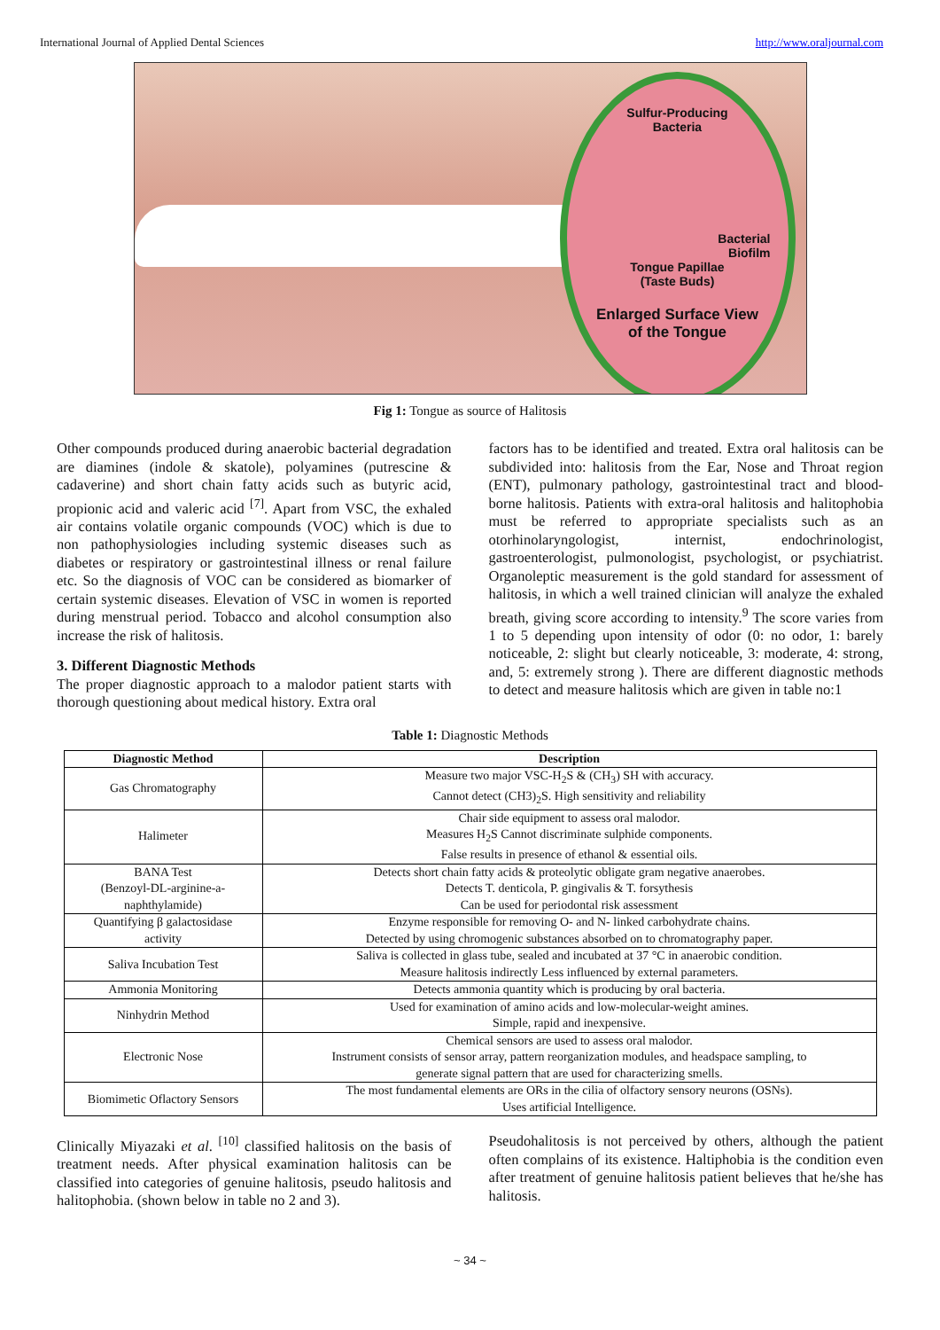International Journal of Applied Dental Sciences http://www.oraljournal.com
Sulfur-Producing
Bacteria
Bacterial
Biofilm
Tongue Papillae
(Taste Buds)
Enlarged Surface View
of the Tongue
Fig 1: Tongue as source of Halitosis
Other compounds produced during anaerobic bacterial degradation are diamines (indole & skatole), polyamines (putrescine & cadaverine) and short chain fatty acids such as butyric acid, propionic acid and valeric acid <sup>[7]</sup>. Apart from VSC, the exhaled air contains volatile organic compounds (VOC) which is due to non pathophysiologies including systemic diseases such as diabetes or respiratory or gastrointestinal illness or renal failure etc. So the diagnosis of VOC can be considered as biomarker of certain systemic diseases. Elevation of VSC in women is reported during menstrual period. Tobacco and alcohol consumption also increase the risk of halitosis.
3. Different Diagnostic Methods
The proper diagnostic approach to a malodor patient starts with thorough questioning about medical history. Extra oral
factors has to be identified and treated. Extra oral halitosis can be subdivided into: halitosis from the Ear, Nose and Throat region (ENT), pulmonary pathology, gastrointestinal tract and blood-borne halitosis. Patients with extra-oral halitosis and halitophobia must be referred to appropriate specialists such as an otorhinolaryngologist, internist, endochrinologist, gastroenterologist, pulmonologist, psychologist, or psychiatrist. Organoleptic measurement is the gold standard for assessment of halitosis, in which a well trained clinician will analyze the exhaled breath, giving score according to intensity.<sup>9</sup> The score varies from 1 to 5 depending upon intensity of odor (0: no odor, 1: barely noticeable, 2: slight but clearly noticeable, 3: moderate, 4: strong, and, 5: extremely strong ). There are different diagnostic methods to detect and measure halitosis which are given in table no:1
Table 1: Diagnostic Methods
| Diagnostic Method | Description |
| --- | --- |
| Gas Chromatography | Measure two major VSC-H<sub>2</sub>S & (CH<sub>3</sub>) SH with accuracy. Cannot detect (CH3)<sub>2</sub>S. High sensitivity and reliability |
| Halimeter | Chair side equipment to assess oral malodor. Measures H<sub>2</sub>S Cannot discriminate sulphide components. False results in presence of ethanol & essential oils. |
| BANA Test (Benzoyl-DL-arginine-a- naphthylamide) | Detects short chain fatty acids & proteolytic obligate gram negative anaerobes. Detects T. denticola, P. gingivalis & T. forsythesis Can be used for periodontal risk assessment |
| Quantifying β galactosidase activity | Enzyme responsible for removing O- and N- linked carbohydrate chains. Detected by using chromogenic substances absorbed on to chromatography paper. |
| Saliva Incubation Test | Saliva is collected in glass tube, sealed and incubated at 37 °C in anaerobic condition. Measure halitosis indirectly Less influenced by external parameters. |
| Ammonia Monitoring | Detects ammonia quantity which is producing by oral bacteria. |
| Ninhydrin Method | Used for examination of amino acids and low-molecular-weight amines. Simple, rapid and inexpensive. |
| Electronic Nose | Chemical sensors are used to assess oral malodor. Instrument consists of sensor array, pattern reorganization modules, and headspace sampling, to generate signal pattern that are used for characterizing smells. |
| Biomimetic Oflactory Sensors | The most fundamental elements are ORs in the cilia of olfactory sensory neurons (OSNs). Uses artificial Intelligence. |
Clinically Miyazaki et al. <sup>[10]</sup> classified halitosis on the basis of treatment needs. After physical examination halitosis can be classified into categories of genuine halitosis, pseudo halitosis and halitophobia. (shown below in table no 2 and 3).
Pseudohalitosis is not perceived by others, although the patient often complains of its existence. Haltiphobia is the condition even after treatment of genuine halitosis patient believes that he/she has halitosis.
~ 34 ~